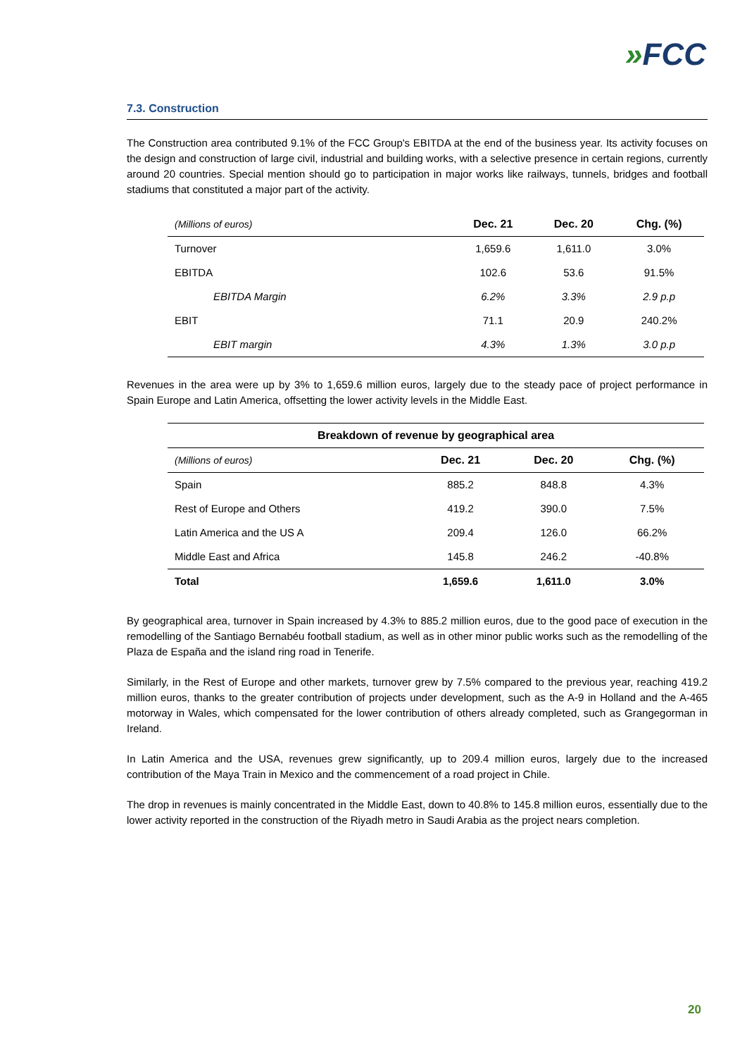»FCC
7.3. Construction
The Construction area contributed 9.1% of the FCC Group's EBITDA at the end of the business year. Its activity focuses on the design and construction of large civil, industrial and building works, with a selective presence in certain regions, currently around 20 countries. Special mention should go to participation in major works like railways, tunnels, bridges and football stadiums that constituted a major part of the activity.
| (Millions of euros) | Dec. 21 | Dec. 20 | Chg. (%) |
| Turnover | 1,659.6 | 1,611.0 | 3.0% |
| EBITDA | 102.6 | 53.6 | 91.5% |
| EBITDA Margin | 6.2% | 3.3% | 2.9 p.p |
| EBIT | 71.1 | 20.9 | 240.2% |
| EBIT margin | 4.3% | 1.3% | 3.0 p.p |
Revenues in the area were up by 3% to 1,659.6 million euros, largely due to the steady pace of project performance in Spain Europe and Latin America, offsetting the lower activity levels in the Middle East.
| Breakdown of revenue by geographical area | | | |
| --- | --- | --- | --- |
| (Millions of euros) | Dec. 21 | Dec. 20 | Chg. (%) |
| Spain | 885.2 | 848.8 | 4.3% |
| Rest of Europe and Others | 419.2 | 390.0 | 7.5% |
| Latin America and the US A | 209.4 | 126.0 | 66.2% |
| Middle East and Africa | 145.8 | 246.2 | -40.8% |
| Total | 1,659.6 | 1,611.0 | 3.0% |
By geographical area, turnover in Spain increased by 4.3% to 885.2 million euros, due to the good pace of execution in the remodelling of the Santiago Bernabéu football stadium, as well as in other minor public works such as the remodelling of the Plaza de España and the island ring road in Tenerife.
Similarly, in the Rest of Europe and other markets, turnover grew by 7.5% compared to the previous year, reaching 419.2 million euros, thanks to the greater contribution of projects under development, such as the A-9 in Holland and the A-465 motorway in Wales, which compensated for the lower contribution of others already completed, such as Grangegorman in Ireland.
In Latin America and the USA, revenues grew significantly, up to 209.4 million euros, largely due to the increased contribution of the Maya Train in Mexico and the commencement of a road project in Chile.
The drop in revenues is mainly concentrated in the Middle East, down to 40.8% to 145.8 million euros, essentially due to the lower activity reported in the construction of the Riyadh metro in Saudi Arabia as the project nears completion.
20